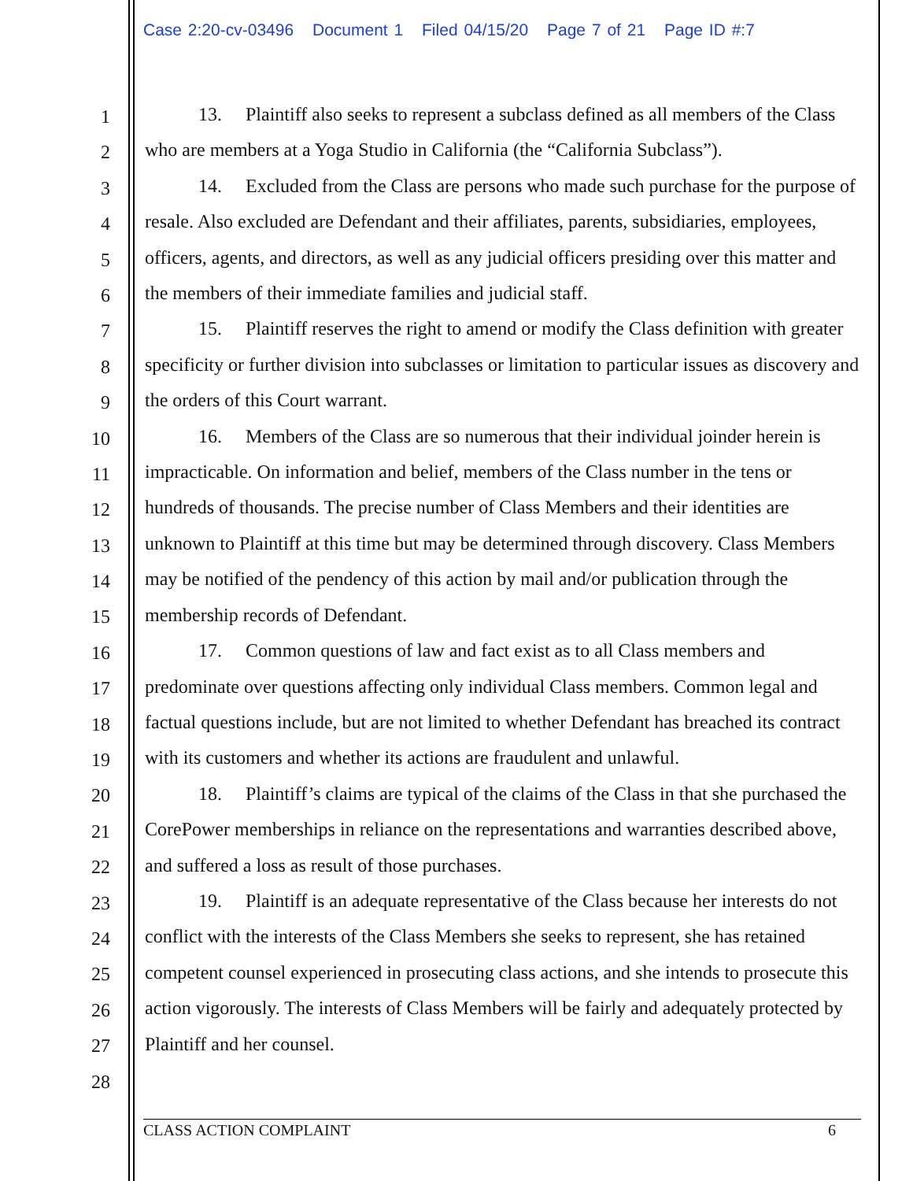Case 2:20-cv-03496 Document 1 Filed 04/15/20 Page 7 of 21 Page ID #:7
1
2
3
4
5
6
7
8
9
10
11
12
13
14
15
16
17
18
19
20
21
22
23
24
25
26
27
28
13. Plaintiff also seeks to represent a subclass defined as all members of the Class who are members at a Yoga Studio in California (the “California Subclass”).
14. Excluded from the Class are persons who made such purchase for the purpose of resale. Also excluded are Defendant and their affiliates, parents, subsidiaries, employees, officers, agents, and directors, as well as any judicial officers presiding over this matter and the members of their immediate families and judicial staff.
15. Plaintiff reserves the right to amend or modify the Class definition with greater specificity or further division into subclasses or limitation to particular issues as discovery and the orders of this Court warrant.
16. Members of the Class are so numerous that their individual joinder herein is impracticable. On information and belief, members of the Class number in the tens or hundreds of thousands. The precise number of Class Members and their identities are unknown to Plaintiff at this time but may be determined through discovery. Class Members may be notified of the pendency of this action by mail and/or publication through the membership records of Defendant.
17. Common questions of law and fact exist as to all Class members and predominate over questions affecting only individual Class members. Common legal and factual questions include, but are not limited to whether Defendant has breached its contract with its customers and whether its actions are fraudulent and unlawful.
18. Plaintiff’s claims are typical of the claims of the Class in that she purchased the CorePower memberships in reliance on the representations and warranties described above, and suffered a loss as result of those purchases.
19. Plaintiff is an adequate representative of the Class because her interests do not conflict with the interests of the Class Members she seeks to represent, she has retained competent counsel experienced in prosecuting class actions, and she intends to prosecute this action vigorously. The interests of Class Members will be fairly and adequately protected by Plaintiff and her counsel.
CLASS ACTION COMPLAINT 6